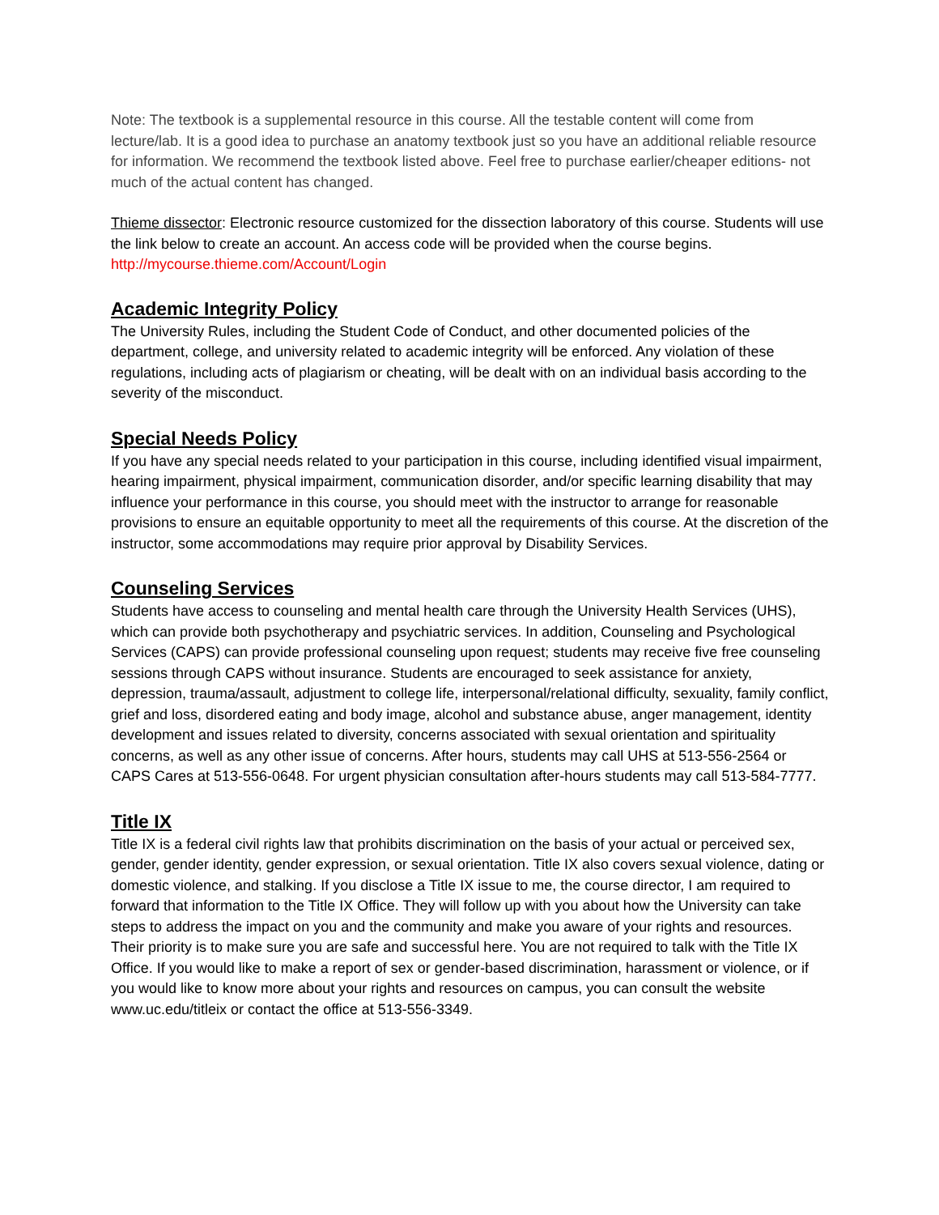Note: The textbook is a supplemental resource in this course. All the testable content will come from lecture/lab. It is a good idea to purchase an anatomy textbook just so you have an additional reliable resource for information. We recommend the textbook listed above. Feel free to purchase earlier/cheaper editions- not much of the actual content has changed.
Thieme dissector: Electronic resource customized for the dissection laboratory of this course. Students will use the link below to create an account. An access code will be provided when the course begins.
http://mycourse.thieme.com/Account/Login
Academic Integrity Policy
The University Rules, including the Student Code of Conduct, and other documented policies of the department, college, and university related to academic integrity will be enforced. Any violation of these regulations, including acts of plagiarism or cheating, will be dealt with on an individual basis according to the severity of the misconduct.
Special Needs Policy
If you have any special needs related to your participation in this course, including identified visual impairment, hearing impairment, physical impairment, communication disorder, and/or specific learning disability that may influence your performance in this course, you should meet with the instructor to arrange for reasonable provisions to ensure an equitable opportunity to meet all the requirements of this course. At the discretion of the instructor, some accommodations may require prior approval by Disability Services.
Counseling Services
Students have access to counseling and mental health care through the University Health Services (UHS), which can provide both psychotherapy and psychiatric services. In addition, Counseling and Psychological Services (CAPS) can provide professional counseling upon request; students may receive five free counseling sessions through CAPS without insurance. Students are encouraged to seek assistance for anxiety, depression, trauma/assault, adjustment to college life, interpersonal/relational difficulty, sexuality, family conflict, grief and loss, disordered eating and body image, alcohol and substance abuse, anger management, identity development and issues related to diversity, concerns associated with sexual orientation and spirituality concerns, as well as any other issue of concerns. After hours, students may call UHS at 513-556-2564 or CAPS Cares at 513-556-0648. For urgent physician consultation after-hours students may call 513-584-7777.
Title IX
Title IX is a federal civil rights law that prohibits discrimination on the basis of your actual or perceived sex, gender, gender identity, gender expression, or sexual orientation. Title IX also covers sexual violence, dating or domestic violence, and stalking. If you disclose a Title IX issue to me, the course director, I am required to forward that information to the Title IX Office. They will follow up with you about how the University can take steps to address the impact on you and the community and make you aware of your rights and resources. Their priority is to make sure you are safe and successful here. You are not required to talk with the Title IX Office. If you would like to make a report of sex or gender-based discrimination, harassment or violence, or if you would like to know more about your rights and resources on campus, you can consult the website www.uc.edu/titleix or contact the office at 513-556-3349.